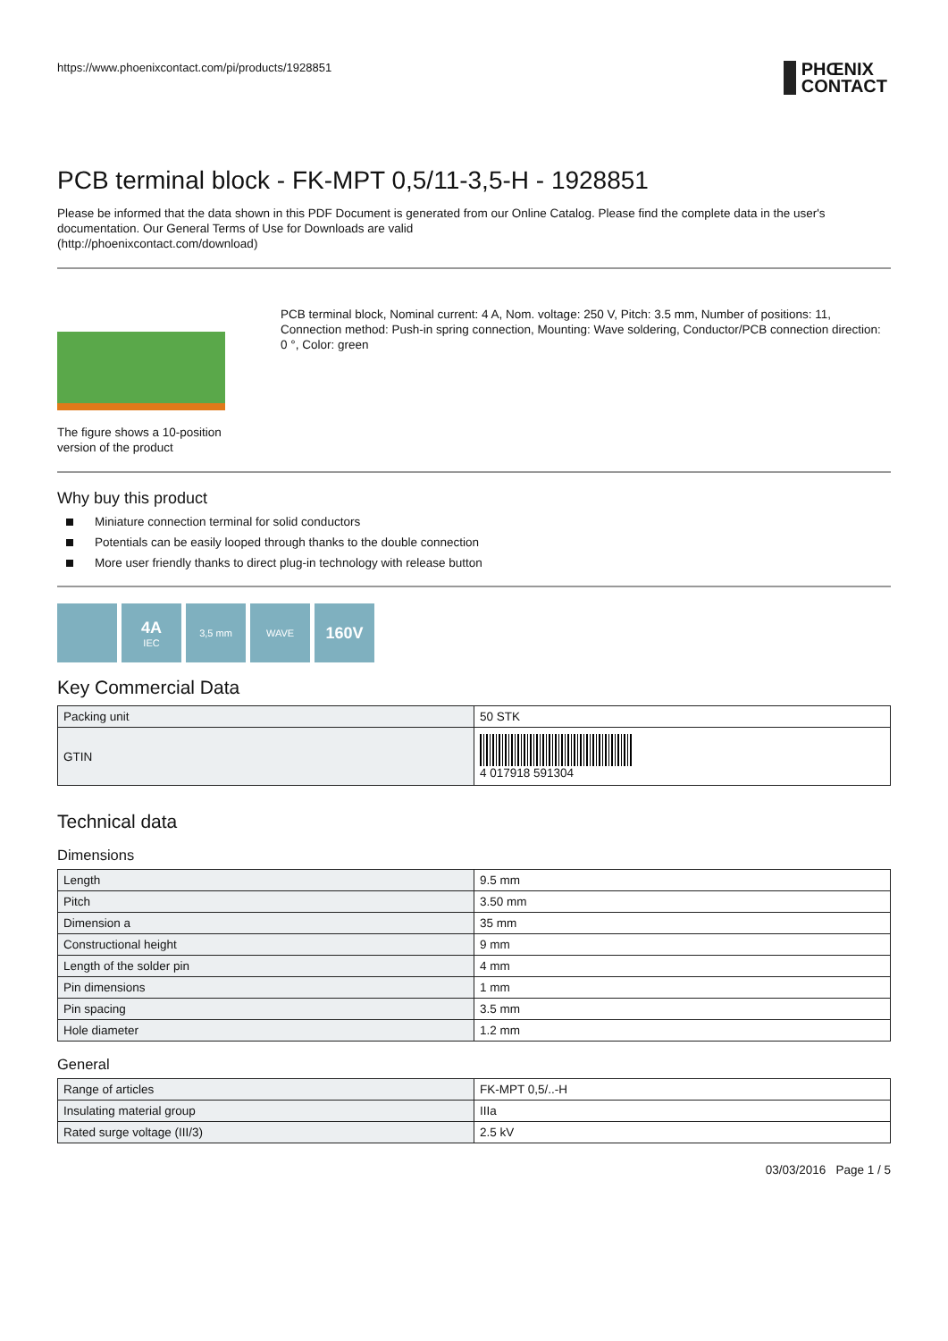https://www.phoenixcontact.com/pi/products/1928851 PHŒNIX
CONTACT
PCB terminal block - FK-MPT 0,5/11-3,5-H - 1928851
Please be informed that the data shown in this PDF Document is generated from our Online Catalog. Please find the complete data in the user's documentation. Our General Terms of Use for Downloads are valid
(http://phoenixcontact.com/download)
The figure shows a 10-position version of the product
PCB terminal block, Nominal current: 4 A, Nom. voltage: 250 V, Pitch: 3.5 mm, Number of positions: 11, Connection method: Push-in spring connection, Mounting: Wave soldering, Conductor/PCB connection direction: 0 °, Color: green
Why buy this product
Miniature connection terminal for solid conductors
Potentials can be easily looped through thanks to the double connection
More user friendly thanks to direct plug-in technology with release button
4A
IEC
3,5 mm WAVE
160V
Key Commercial Data
| Packing unit | 50 STK |
| GTIN | 4 017918 591304 |
Technical data
Dimensions
| Length | 9.5 mm |
| Pitch | 3.50 mm |
| Dimension a | 35 mm |
| Constructional height | 9 mm |
| Length of the solder pin | 4 mm |
| Pin dimensions | 1 mm |
| Pin spacing | 3.5 mm |
| Hole diameter | 1.2 mm |
General
| Range of articles | FK-MPT 0,5/..-H |
| Insulating material group | IIIa |
| Rated surge voltage (III/3) | 2.5 kV |
03/03/2016 Page 1 / 5